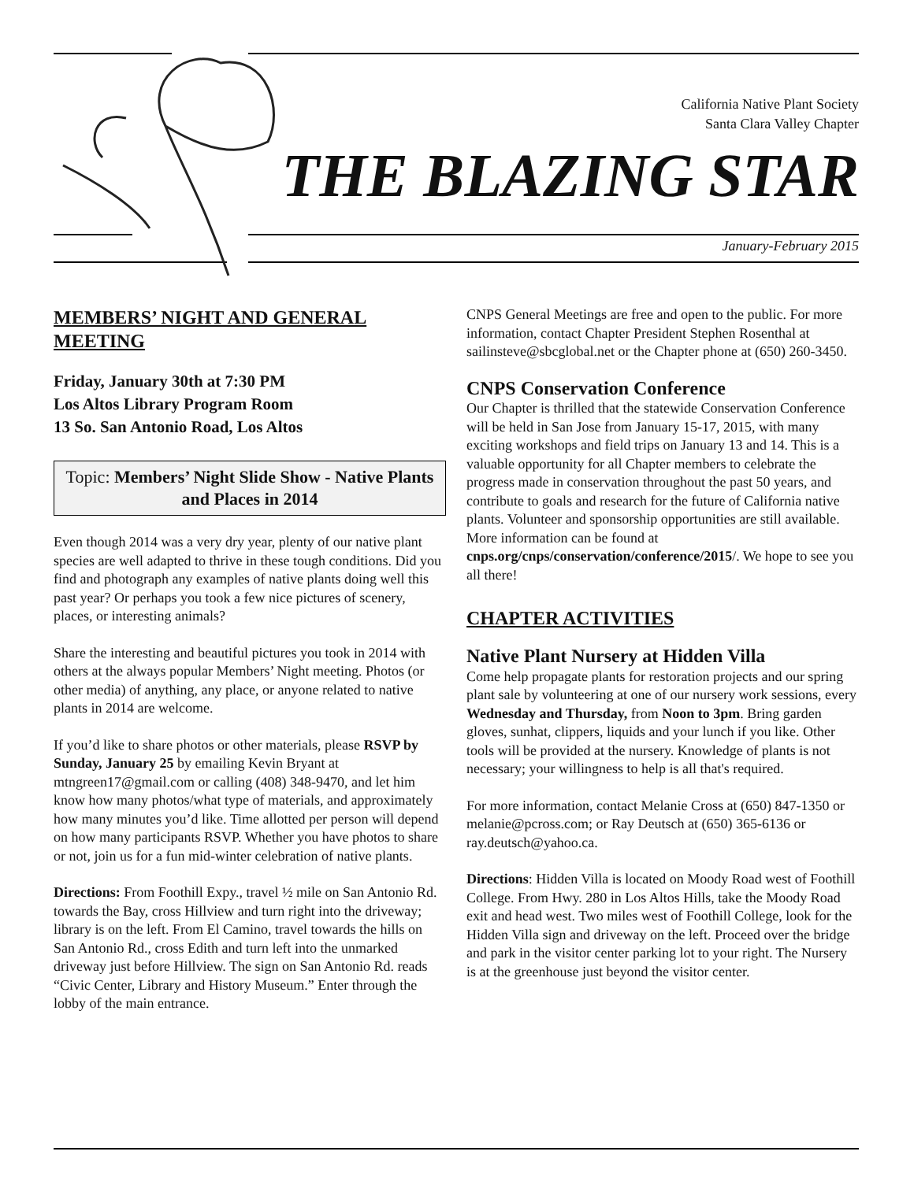California Native Plant Society
Santa Clara Valley Chapter
THE BLAZING STAR
January-February 2015
MEMBERS’ NIGHT AND GENERAL MEETING
Friday, January 30th at 7:30 PM
Los Altos Library Program Room
13 So. San Antonio Road, Los Altos
Topic: Members’ Night Slide Show - Native Plants and Places in 2014
Even though 2014 was a very dry year, plenty of our native plant species are well adapted to thrive in these tough conditions. Did you find and photograph any examples of native plants doing well this past year? Or perhaps you took a few nice pictures of scenery, places, or interesting animals?
Share the interesting and beautiful pictures you took in 2014 with others at the always popular Members’ Night meeting. Photos (or other media) of anything, any place, or anyone related to native plants in 2014 are welcome.
If you’d like to share photos or other materials, please RSVP by Sunday, January 25 by emailing Kevin Bryant at mtngreen17@gmail.com or calling (408) 348-9470, and let him know how many photos/what type of materials, and approximately how many minutes you’d like. Time allotted per person will depend on how many participants RSVP. Whether you have photos to share or not, join us for a fun mid-winter celebration of native plants.
Directions: From Foothill Expy., travel ½ mile on San Antonio Rd. towards the Bay, cross Hillview and turn right into the driveway; library is on the left. From El Camino, travel towards the hills on San Antonio Rd., cross Edith and turn left into the unmarked driveway just before Hillview. The sign on San Antonio Rd. reads “Civic Center, Library and History Museum.” Enter through the lobby of the main entrance.
CNPS General Meetings are free and open to the public. For more information, contact Chapter President Stephen Rosenthal at sailinsteve@sbcglobal.net or the Chapter phone at (650) 260-3450.
CNPS Conservation Conference
Our Chapter is thrilled that the statewide Conservation Conference will be held in San Jose from January 15-17, 2015, with many exciting workshops and field trips on January 13 and 14. This is a valuable opportunity for all Chapter members to celebrate the progress made in conservation throughout the past 50 years, and contribute to goals and research for the future of California native plants. Volunteer and sponsorship opportunities are still available. More information can be found at cnps.org/cnps/conservation/conference/2015/. We hope to see you all there!
CHAPTER ACTIVITIES
Native Plant Nursery at Hidden Villa
Come help propagate plants for restoration projects and our spring plant sale by volunteering at one of our nursery work sessions, every Wednesday and Thursday, from Noon to 3pm. Bring garden gloves, sunhat, clippers, liquids and your lunch if you like. Other tools will be provided at the nursery. Knowledge of plants is not necessary; your willingness to help is all that's required.
For more information, contact Melanie Cross at (650) 847-1350 or melanie@pcross.com; or Ray Deutsch at (650) 365-6136 or ray.deutsch@yahoo.ca.
Directions: Hidden Villa is located on Moody Road west of Foothill College. From Hwy. 280 in Los Altos Hills, take the Moody Road exit and head west. Two miles west of Foothill College, look for the Hidden Villa sign and driveway on the left. Proceed over the bridge and park in the visitor center parking lot to your right. The Nursery is at the greenhouse just beyond the visitor center.